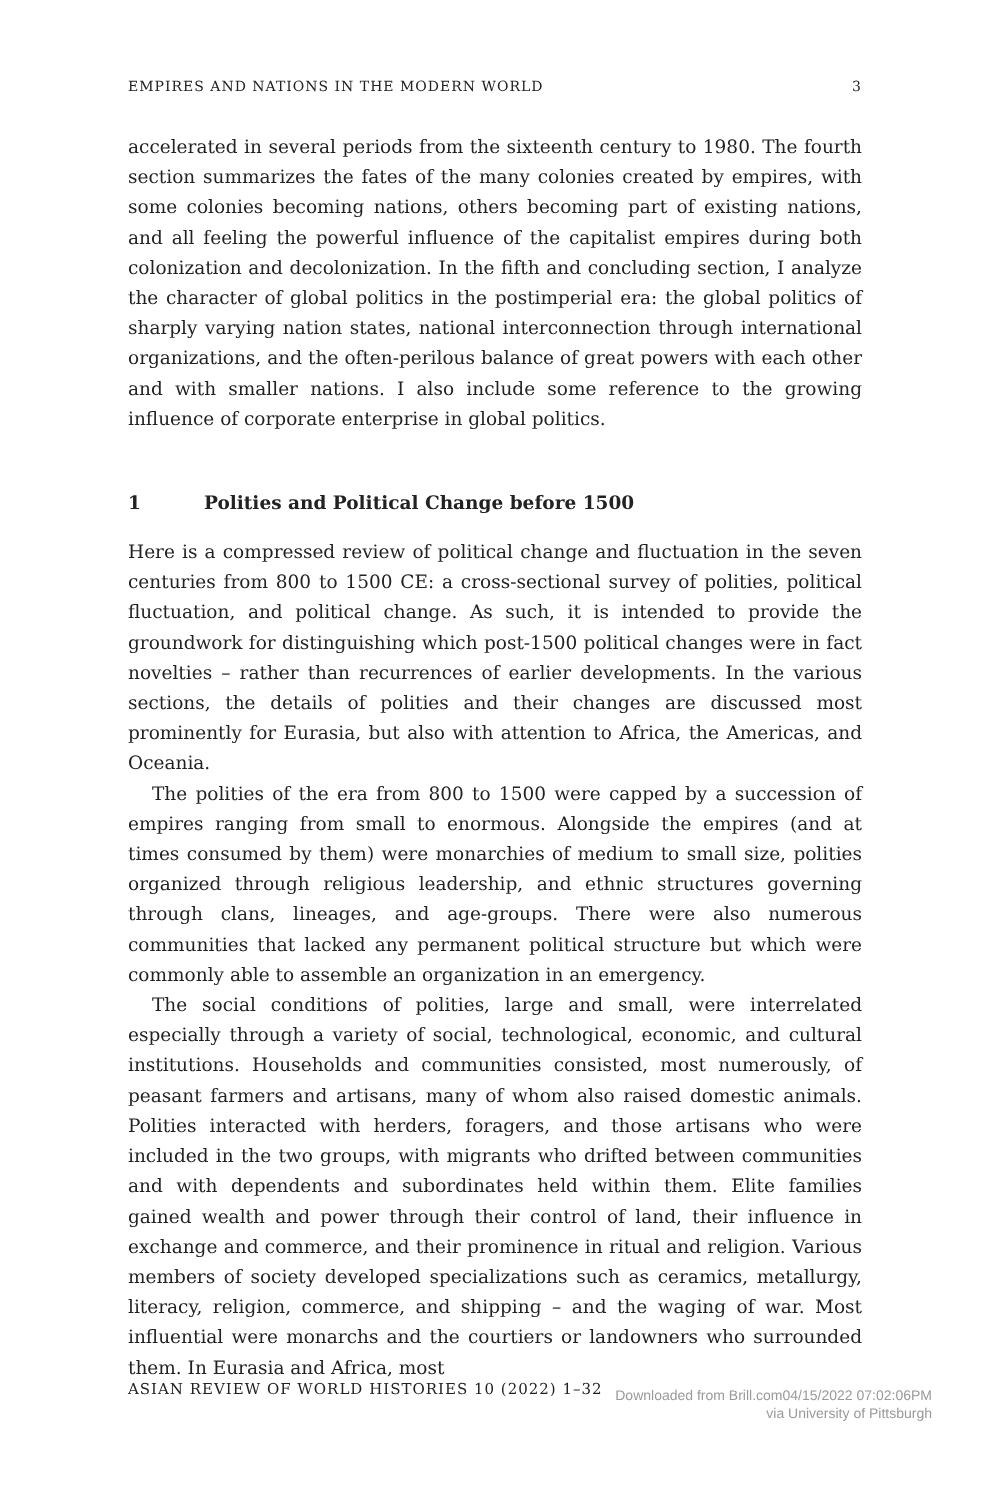EMPIRES AND NATIONS IN THE MODERN WORLD 3
accelerated in several periods from the sixteenth century to 1980. The fourth section summarizes the fates of the many colonies created by empires, with some colonies becoming nations, others becoming part of existing nations, and all feeling the powerful influence of the capitalist empires during both colonization and decolonization. In the fifth and concluding section, I analyze the character of global politics in the postimperial era: the global politics of sharply varying nation states, national interconnection through international organizations, and the often-perilous balance of great powers with each other and with smaller nations. I also include some reference to the growing influence of corporate enterprise in global politics.
1 Polities and Political Change before 1500
Here is a compressed review of political change and fluctuation in the seven centuries from 800 to 1500 CE: a cross-sectional survey of polities, political fluctuation, and political change. As such, it is intended to provide the groundwork for distinguishing which post-1500 political changes were in fact novelties – rather than recurrences of earlier developments. In the various sections, the details of polities and their changes are discussed most prominently for Eurasia, but also with attention to Africa, the Americas, and Oceania.
The polities of the era from 800 to 1500 were capped by a succession of empires ranging from small to enormous. Alongside the empires (and at times consumed by them) were monarchies of medium to small size, polities organized through religious leadership, and ethnic structures governing through clans, lineages, and age-groups. There were also numerous communities that lacked any permanent political structure but which were commonly able to assemble an organization in an emergency.
The social conditions of polities, large and small, were interrelated especially through a variety of social, technological, economic, and cultural institutions. Households and communities consisted, most numerously, of peasant farmers and artisans, many of whom also raised domestic animals. Polities interacted with herders, foragers, and those artisans who were included in the two groups, with migrants who drifted between communities and with dependents and subordinates held within them. Elite families gained wealth and power through their control of land, their influence in exchange and commerce, and their prominence in ritual and religion. Various members of society developed specializations such as ceramics, metallurgy, literacy, religion, commerce, and shipping – and the waging of war. Most influential were monarchs and the courtiers or landowners who surrounded them. In Eurasia and Africa, most
ASIAN REVIEW OF WORLD HISTORIES 10 (2022) 1–32
Downloaded from Brill.com04/15/2022 07:02:06PM
via University of Pittsburgh